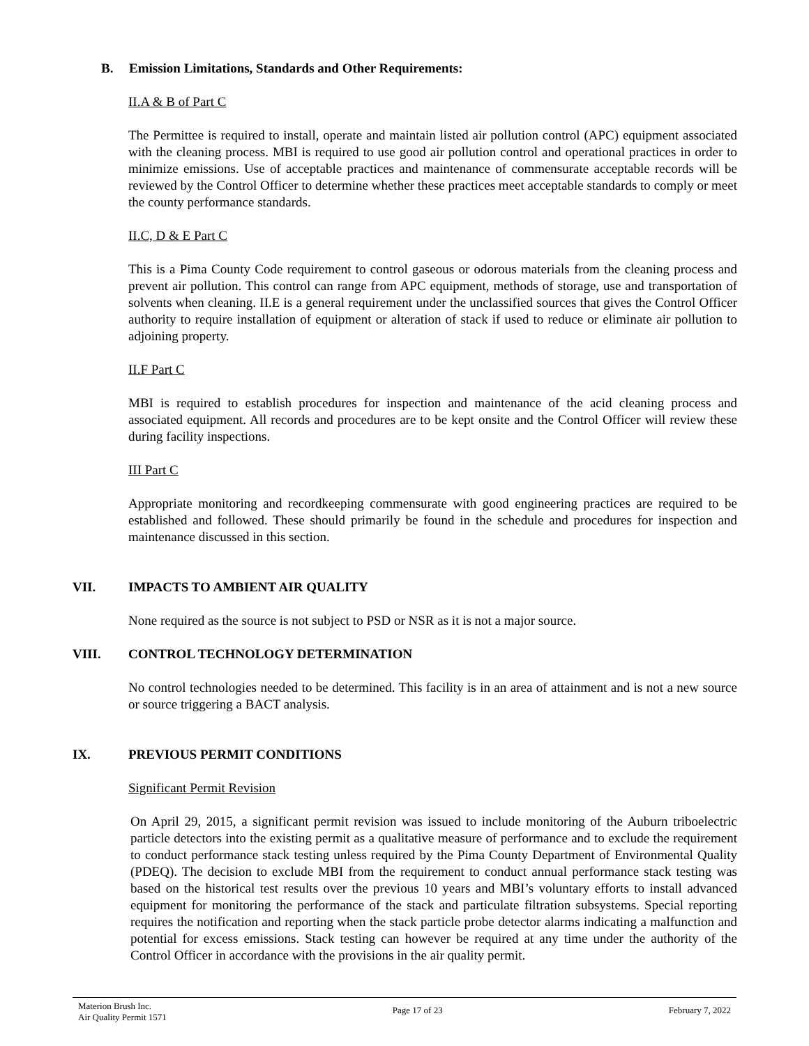B. Emission Limitations, Standards and Other Requirements:
II.A & B of Part C
The Permittee is required to install, operate and maintain listed air pollution control (APC) equipment associated with the cleaning process. MBI is required to use good air pollution control and operational practices in order to minimize emissions. Use of acceptable practices and maintenance of commensurate acceptable records will be reviewed by the Control Officer to determine whether these practices meet acceptable standards to comply or meet the county performance standards.
II.C, D & E Part C
This is a Pima County Code requirement to control gaseous or odorous materials from the cleaning process and prevent air pollution. This control can range from APC equipment, methods of storage, use and transportation of solvents when cleaning. II.E is a general requirement under the unclassified sources that gives the Control Officer authority to require installation of equipment or alteration of stack if used to reduce or eliminate air pollution to adjoining property.
II.F Part C
MBI is required to establish procedures for inspection and maintenance of the acid cleaning process and associated equipment. All records and procedures are to be kept onsite and the Control Officer will review these during facility inspections.
III Part C
Appropriate monitoring and recordkeeping commensurate with good engineering practices are required to be established and followed. These should primarily be found in the schedule and procedures for inspection and maintenance discussed in this section.
VII. IMPACTS TO AMBIENT AIR QUALITY
None required as the source is not subject to PSD or NSR as it is not a major source.
VIII. CONTROL TECHNOLOGY DETERMINATION
No control technologies needed to be determined. This facility is in an area of attainment and is not a new source or source triggering a BACT analysis.
IX. PREVIOUS PERMIT CONDITIONS
Significant Permit Revision
On April 29, 2015, a significant permit revision was issued to include monitoring of the Auburn triboelectric particle detectors into the existing permit as a qualitative measure of performance and to exclude the requirement to conduct performance stack testing unless required by the Pima County Department of Environmental Quality (PDEQ). The decision to exclude MBI from the requirement to conduct annual performance stack testing was based on the historical test results over the previous 10 years and MBI’s voluntary efforts to install advanced equipment for monitoring the performance of the stack and particulate filtration subsystems. Special reporting requires the notification and reporting when the stack particle probe detector alarms indicating a malfunction and potential for excess emissions. Stack testing can however be required at any time under the authority of the Control Officer in accordance with the provisions in the air quality permit.
Materion Brush Inc.
Air Quality Permit 1571
Page 17 of 23 February 7, 2022